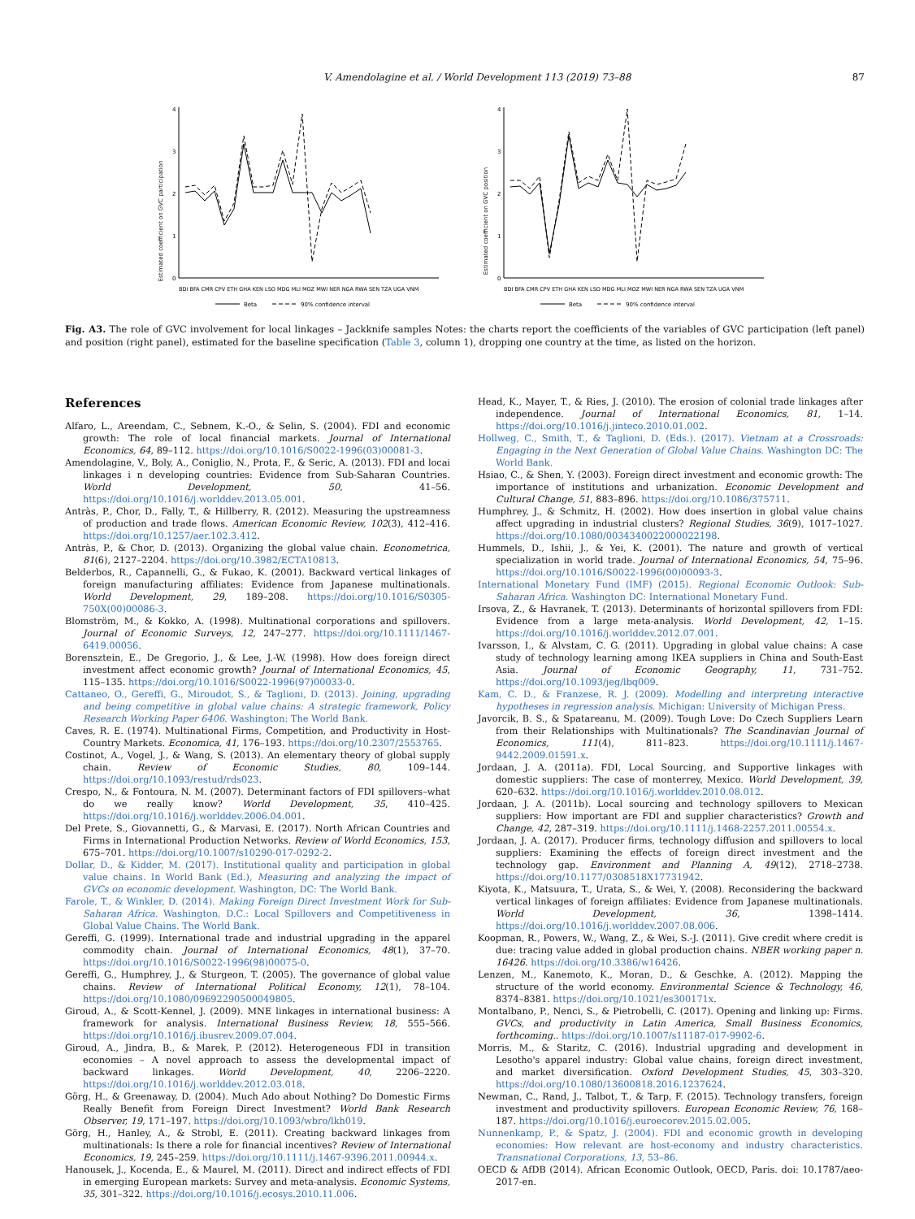V. Amendolagine et al. / World Development 113 (2019) 73–88 87
Estimated coefficient on GVC participation
4
3
2
1
0
BDI BFA CMR CPV ETH GHA KEN LSO MDG MLI MOZ MWI NER NGA RWA SEN TZA UGA VNM
Beta
90% confidence interval
Estimated coefficient on GVC position
4
3
2
1
0
BDI BFA CMR CPV ETH GHA KEN LSO MDG MLI MOZ MWI NER NGA RWA SEN TZA UGA VNM
Beta
90% confidence interval
Fig. A3. The role of GVC involvement for local linkages – Jackknife samples Notes: the charts report the coefficients of the variables of GVC participation (left panel) and position (right panel), estimated for the baseline specification (Table 3, column 1), dropping one country at the time, as listed on the horizon.
References
Alfaro, L., Areendam, C., Sebnem, K.-O., & Selin, S. (2004). FDI and economic growth: The role of local financial markets. Journal of International Economics, 64, 89–112. https://doi.org/10.1016/S0022-1996(03)00081-3.
Amendolagine, V., Boly, A., Coniglio, N., Prota, F., & Seric, A. (2013). FDI and locai linkages i n developing countries: Evidence from Sub-Saharan Countries. World Development, 50, 41–56. https://doi.org/10.1016/j.worlddev.2013.05.001.
Antràs, P., Chor, D., Fally, T., & Hillberry, R. (2012). Measuring the upstreamness of production and trade flows. American Economic Review, 102(3), 412–416. https://doi.org/10.1257/aer.102.3.412.
Antràs, P., & Chor, D. (2013). Organizing the global value chain. Econometrica, 81(6), 2127–2204. https://doi.org/10.3982/ECTA10813.
Belderbos, R., Capannelli, G., & Fukao, K. (2001). Backward vertical linkages of foreign manufacturing affiliates: Evidence from Japanese multinationals. World Development, 29, 189–208. https://doi.org/10.1016/S0305-750X(00)00086-3.
Blomström, M., & Kokko, A. (1998). Multinational corporations and spillovers. Journal of Economic Surveys, 12, 247–277. https://doi.org/10.1111/1467-6419.00056.
Borensztein, E., De Gregorio, J., & Lee, J.-W. (1998). How does foreign direct investment affect economic growth? Journal of International Economics, 45, 115–135. https://doi.org/10.1016/S0022-1996(97)00033-0.
Cattaneo, O., Gereffi, G., Miroudot, S., & Taglioni, D. (2013). Joining, upgrading and being competitive in global value chains: A strategic framework, Policy Research Working Paper 6406. Washington: The World Bank.
Caves, R. E. (1974). Multinational Firms, Competition, and Productivity in Host-Country Markets. Economica, 41, 176–193. https://doi.org/10.2307/2553765.
Costinot, A., Vogel, J., & Wang, S. (2013). An elementary theory of global supply chain. Review of Economic Studies, 80, 109–144. https://doi.org/10.1093/restud/rds023.
Crespo, N., & Fontoura, N. M. (2007). Determinant factors of FDI spillovers–what do we really know? World Development, 35, 410–425. https://doi.org/10.1016/j.worlddev.2006.04.001.
Del Prete, S., Giovannetti, G., & Marvasi, E. (2017). North African Countries and Firms in International Production Networks. Review of World Economics, 153, 675–701. https://doi.org/10.1007/s10290-017-0292-2.
Dollar, D., & Kidder, M. (2017). Institutional quality and participation in global value chains. In World Bank (Ed.), Measuring and analyzing the impact of GVCs on economic development. Washington, DC: The World Bank.
Farole, T., & Winkler, D. (2014). Making Foreign Direct Investment Work for Sub-Saharan Africa. Washington, D.C.: Local Spillovers and Competitiveness in Global Value Chains. The World Bank.
Gereffi, G. (1999). International trade and industrial upgrading in the apparel commodity chain. Journal of International Economics, 48(1), 37–70. https://doi.org/10.1016/S0022-1996(98)00075-0.
Gereffi, G., Humphrey, J., & Sturgeon, T. (2005). The governance of global value chains. Review of International Political Economy, 12(1), 78–104. https://doi.org/10.1080/09692290500049805.
Giroud, A., & Scott-Kennel, J. (2009). MNE linkages in international business: A framework for analysis. International Business Review, 18, 555–566. https://doi.org/10.1016/j.ibusrev.2009.07.004.
Giroud, A., Jindra, B., & Marek, P. (2012). Heterogeneous FDI in transition economies – A novel approach to assess the developmental impact of backward linkages. World Development, 40, 2206–2220. https://doi.org/10.1016/j.worlddev.2012.03.018.
Görg, H., & Greenaway, D. (2004). Much Ado about Nothing? Do Domestic Firms Really Benefit from Foreign Direct Investment? World Bank Research Observer, 19, 171–197. https://doi.org/10.1093/wbro/lkh019.
Görg, H., Hanley, A., & Strobl, E. (2011). Creating backward linkages from multinationals: Is there a role for financial incentives? Review of International Economics, 19, 245–259. https://doi.org/10.1111/j.1467-9396.2011.00944.x.
Hanousek, J., Kocenda, E., & Maurel, M. (2011). Direct and indirect effects of FDI in emerging European markets: Survey and meta-analysis. Economic Systems, 35, 301–322. https://doi.org/10.1016/j.ecosys.2010.11.006.
Head, K., Mayer, T., & Ries, J. (2010). The erosion of colonial trade linkages after independence. Journal of International Economics, 81, 1–14. https://doi.org/10.1016/j.jinteco.2010.01.002.
Hollweg, C., Smith, T., & Taglioni, D. (Eds.). (2017). Vietnam at a Crossroads: Engaging in the Next Generation of Global Value Chains. Washington DC: The World Bank.
Hsiao, C., & Shen, Y. (2003). Foreign direct investment and economic growth: The importance of institutions and urbanization. Economic Development and Cultural Change, 51, 883–896. https://doi.org/10.1086/375711.
Humphrey, J., & Schmitz, H. (2002). How does insertion in global value chains affect upgrading in industrial clusters? Regional Studies, 36(9), 1017–1027. https://doi.org/10.1080/0034340022000022198.
Hummels, D., Ishii, J., & Yei, K. (2001). The nature and growth of vertical specialization in world trade. Journal of International Economics, 54, 75–96. https://doi.org/10.1016/S0022-1996(00)00093-3.
International Monetary Fund (IMF) (2015). Regional Economic Outlook: Sub-Saharan Africa. Washington DC: International Monetary Fund.
Irsova, Z., & Havranek, T. (2013). Determinants of horizontal spillovers from FDI: Evidence from a large meta-analysis. World Development, 42, 1–15. https://doi.org/10.1016/j.worlddev.2012.07.001.
Ivarsson, I., & Alvstam, C. G. (2011). Upgrading in global value chains: A case study of technology learning among IKEA suppliers in China and South-East Asia. Journal of Economic Geography, 11, 731–752. https://doi.org/10.1093/jeg/lbq009.
Kam, C. D., & Franzese, R. J. (2009). Modelling and interpreting interactive hypotheses in regression analysis. Michigan: University of Michigan Press.
Javorcik, B. S., & Spatareanu, M. (2009). Tough Love: Do Czech Suppliers Learn from their Relationships with Multinationals? The Scandinavian Journal of Economics, 111(4), 811–823. https://doi.org/10.1111/j.1467-9442.2009.01591.x.
Jordaan, J. A. (2011a). FDI, Local Sourcing, and Supportive linkages with domestic suppliers: The case of monterrey, Mexico. World Development, 39, 620–632. https://doi.org/10.1016/j.worlddev.2010.08.012.
Jordaan, J. A. (2011b). Local sourcing and technology spillovers to Mexican suppliers: How important are FDI and supplier characteristics? Growth and Change, 42, 287–319. https://doi.org/10.1111/j.1468-2257.2011.00554.x.
Jordaan, J. A. (2017). Producer firms, technology diffusion and spillovers to local suppliers: Examining the effects of foreign direct investment and the technology gap. Environment and Planning A, 49(12), 2718–2738. https://doi.org/10.1177/0308518X17731942.
Kiyota, K., Matsuura, T., Urata, S., & Wei, Y. (2008). Reconsidering the backward vertical linkages of foreign affiliates: Evidence from Japanese multinationals. World Development, 36, 1398–1414. https://doi.org/10.1016/j.worlddev.2007.08.006.
Koopman, R., Powers, W., Wang, Z., & Wei, S.-J. (2011). Give credit where credit is due: tracing value added in global production chains. NBER working paper n. 16426. https://doi.org/10.3386/w16426.
Lenzen, M., Kanemoto, K., Moran, D., & Geschke, A. (2012). Mapping the structure of the world economy. Environmental Science & Technology, 46, 8374–8381. https://doi.org/10.1021/es300171x.
Montalbano, P., Nenci, S., & Pietrobelli, C. (2017). Opening and linking up: Firms. GVCs, and productivity in Latin America, Small Business Economics, forthcoming.. https://doi.org/10.1007/s11187-017-9902-6.
Morris, M., & Staritz, C. (2016). Industrial upgrading and development in Lesotho's apparel industry: Global value chains, foreign direct investment, and market diversification. Oxford Development Studies, 45, 303–320. https://doi.org/10.1080/13600818.2016.1237624.
Newman, C., Rand, J., Talbot, T., & Tarp, F. (2015). Technology transfers, foreign investment and productivity spillovers. European Economic Review, 76, 168–187. https://doi.org/10.1016/j.euroecorev.2015.02.005.
Nunnenkamp, P., & Spatz, J. (2004). FDI and economic growth in developing economies: How relevant are host-economy and industry characteristics. Transnational Corporations, 13, 53–86.
OECD & AfDB (2014). African Economic Outlook, OECD, Paris. doi: 10.1787/aeo-2017-en.